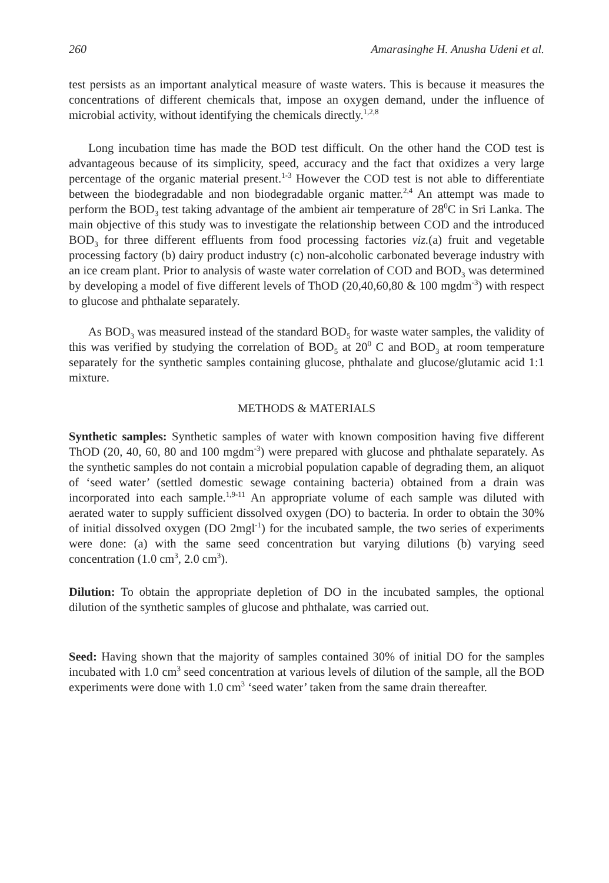260 Amarasinghe H. Anusha Udeni et al.
test persists as an important analytical measure of waste waters. This is because it measures the concentrations of different chemicals that, impose an oxygen demand, under the influence of microbial activity, without identifying the chemicals directly.<sup>1,2,8</sup>
Long incubation time has made the BOD test difficult. On the other hand the COD test is advantageous because of its simplicity, speed, accuracy and the fact that oxidizes a very large percentage of the organic material present.<sup>1-3</sup> However the COD test is not able to differentiate between the biodegradable and non biodegradable organic matter.<sup>2,4</sup> An attempt was made to perform the BOD<sub>3</sub> test taking advantage of the ambient air temperature of 28<sup>0</sup>C in Sri Lanka. The main objective of this study was to investigate the relationship between COD and the introduced BOD<sub>3</sub> for three different effluents from food processing factories viz.(a) fruit and vegetable processing factory (b) dairy product industry (c) non-alcoholic carbonated beverage industry with an ice cream plant. Prior to analysis of waste water correlation of COD and BOD<sub>3</sub> was determined by developing a model of five different levels of ThOD (20,40,60,80 & 100 mgdm<sup>-3</sup>) with respect to glucose and phthalate separately.
As BOD<sub>3</sub> was measured instead of the standard BOD<sub>5</sub> for waste water samples, the validity of this was verified by studying the correlation of BOD<sub>5</sub> at 20<sup>0</sup> C and BOD<sub>3</sub> at room temperature separately for the synthetic samples containing glucose, phthalate and glucose/glutamic acid 1:1 mixture.
METHODS & MATERIALS
Synthetic samples: Synthetic samples of water with known composition having five different ThOD (20, 40, 60, 80 and 100 mgdm<sup>-3</sup>) were prepared with glucose and phthalate separately. As the synthetic samples do not contain a microbial population capable of degrading them, an aliquot of ‘seed water’ (settled domestic sewage containing bacteria) obtained from a drain was incorporated into each sample.<sup>1,9-11</sup> An appropriate volume of each sample was diluted with aerated water to supply sufficient dissolved oxygen (DO) to bacteria. In order to obtain the 30% of initial dissolved oxygen (DO 2mgl<sup>-1</sup>) for the incubated sample, the two series of experiments were done: (a) with the same seed concentration but varying dilutions (b) varying seed concentration (1.0 cm<sup>3</sup>, 2.0 cm<sup>3</sup>).
Dilution: To obtain the appropriate depletion of DO in the incubated samples, the optional dilution of the synthetic samples of glucose and phthalate, was carried out.
Seed: Having shown that the majority of samples contained 30% of initial DO for the samples incubated with 1.0 cm<sup>3</sup> seed concentration at various levels of dilution of the sample, all the BOD experiments were done with 1.0 cm<sup>3</sup> ‘seed water’ taken from the same drain thereafter.